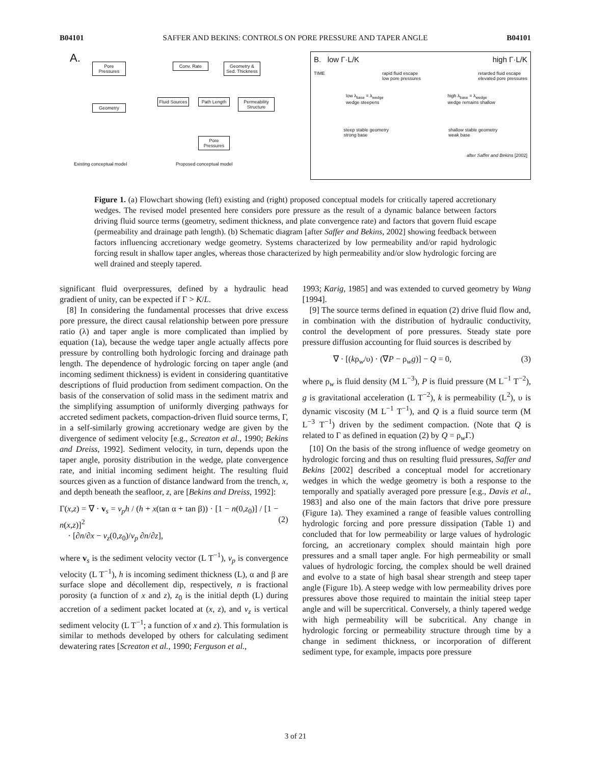B04101 SAFFER AND BEKINS: CONTROLS ON PORE PRESSURE AND TAPER ANGLE B04101
A.
Pore Pressures
Geometry
Conv. Rate
Geometry & Sed. Thickness
Fluid Sources
Path Length
Permeability Structure
Pore Pressures
Existing conceptual model Proposed conceptual model
B. low Γ·L/K high Γ·L/K
TIME rapid fluid escape
low pore pressures retarded fluid escape
elevated pore pressures
low λ<sub>base</sub> = λ<sub>wedge</sub>
wedge steepens high λ<sub>base</sub> = λ<sub>wedge</sub>
wedge remains shallow
steep stable geometry
strong base shallow stable geometry
weak base
after Saffer and Bekins [2002]
Figure 1. (a) Flowchart showing (left) existing and (right) proposed conceptual models for critically tapered accretionary wedges. The revised model presented here considers pore pressure as the result of a dynamic balance between factors driving fluid source terms (geometry, sediment thickness, and plate convergence rate) and factors that govern fluid escape (permeability and drainage path length). (b) Schematic diagram [after Saffer and Bekins, 2002] showing feedback between factors influencing accretionary wedge geometry. Systems characterized by low permeability and/or rapid hydrologic forcing result in shallow taper angles, whereas those characterized by high permeability and/or slow hydrologic forcing are well drained and steeply tapered.
significant fluid overpressures, defined by a hydraulic head gradient of unity, can be expected if Γ > K/L.
[8] In considering the fundamental processes that drive excess pore pressure, the direct causal relationship between pore pressure ratio (λ) and taper angle is more complicated than implied by equation (1a), because the wedge taper angle actually affects pore pressure by controlling both hydrologic forcing and drainage path length. The dependence of hydrologic forcing on taper angle (and incoming sediment thickness) is evident in considering quantitative descriptions of fluid production from sediment compaction. On the basis of the conservation of solid mass in the sediment matrix and the simplifying assumption of uniformly diverging pathways for accreted sediment packets, compaction-driven fluid source terms, Γ, in a self-similarly growing accretionary wedge are given by the divergence of sediment velocity [e.g., Screaton et al., 1990; Bekins and Dreiss, 1992]. Sediment velocity, in turn, depends upon the taper angle, porosity distribution in the wedge, plate convergence rate, and initial incoming sediment height. The resulting fluid sources given as a function of distance landward from the trench, x, and depth beneath the seafloor, z, are [Bekins and Dreiss, 1992]:
Γ(x,z) = ∇ · v<sub>s</sub> = v<sub>p</sub>h / (h + x(tan α + tan β)) · [1 − n(0,z<sub>0</sub>)] / [1 − n(x,z)]<sup>2</sup>
· [∂n/∂x − v<sub>z</sub>(0,z<sub>0</sub>)/v<sub>p</sub> ∂n/∂z],
(2)
where v<sub>s</sub> is the sediment velocity vector (L T<sup>−1</sup>), v<sub>p</sub> is convergence velocity (L T<sup>−1</sup>), h is incoming sediment thickness (L), α and β are surface slope and décollement dip, respectively, n is fractional porosity (a function of x and z), z<sub>0</sub> is the initial depth (L) during accretion of a sediment packet located at (x, z), and v<sub>z</sub> is vertical sediment velocity (L T<sup>−1</sup>; a function of x and z). This formulation is similar to methods developed by others for calculating sediment dewatering rates [Screaton et al., 1990; Ferguson et al.,
1993; Karig, 1985] and was extended to curved geometry by Wang [1994].
[9] The source terms defined in equation (2) drive fluid flow and, in combination with the distribution of hydraulic conductivity, control the development of pore pressures. Steady state pore pressure diffusion accounting for fluid sources is described by
∇ · [(kρ<sub>w</sub>/υ) · (∇P − ρ<sub>w</sub>g)] − Q = 0, (3)
where ρ<sub>w</sub> is fluid density (M L<sup>−3</sup>), P is fluid pressure (M L<sup>−1</sup> T<sup>−2</sup>), g is gravitational acceleration (L T<sup>−2</sup>), k is permeability (L<sup>2</sup>), υ is dynamic viscosity (M L<sup>−1</sup> T<sup>−1</sup>), and Q is a fluid source term (M L<sup>−3</sup> T<sup>−1</sup>) driven by the sediment compaction. (Note that Q is related to Γ as defined in equation (2) by Q = ρ<sub>w</sub>Γ.)
[10] On the basis of the strong influence of wedge geometry on hydrologic forcing and thus on resulting fluid pressures, Saffer and Bekins [2002] described a conceptual model for accretionary wedges in which the wedge geometry is both a response to the temporally and spatially averaged pore pressure [e.g., Davis et al., 1983] and also one of the main factors that drive pore pressure (Figure 1a). They examined a range of feasible values controlling hydrologic forcing and pore pressure dissipation (Table 1) and concluded that for low permeability or large values of hydrologic forcing, an accretionary complex should maintain high pore pressures and a small taper angle. For high permeability or small values of hydrologic forcing, the complex should be well drained and evolve to a state of high basal shear strength and steep taper angle (Figure 1b). A steep wedge with low permeability drives pore pressures above those required to maintain the initial steep taper angle and will be supercritical. Conversely, a thinly tapered wedge with high permeability will be subcritical. Any change in hydrologic forcing or permeability structure through time by a change in sediment thickness, or incorporation of different sediment type, for example, impacts pore pressure
3 of 21